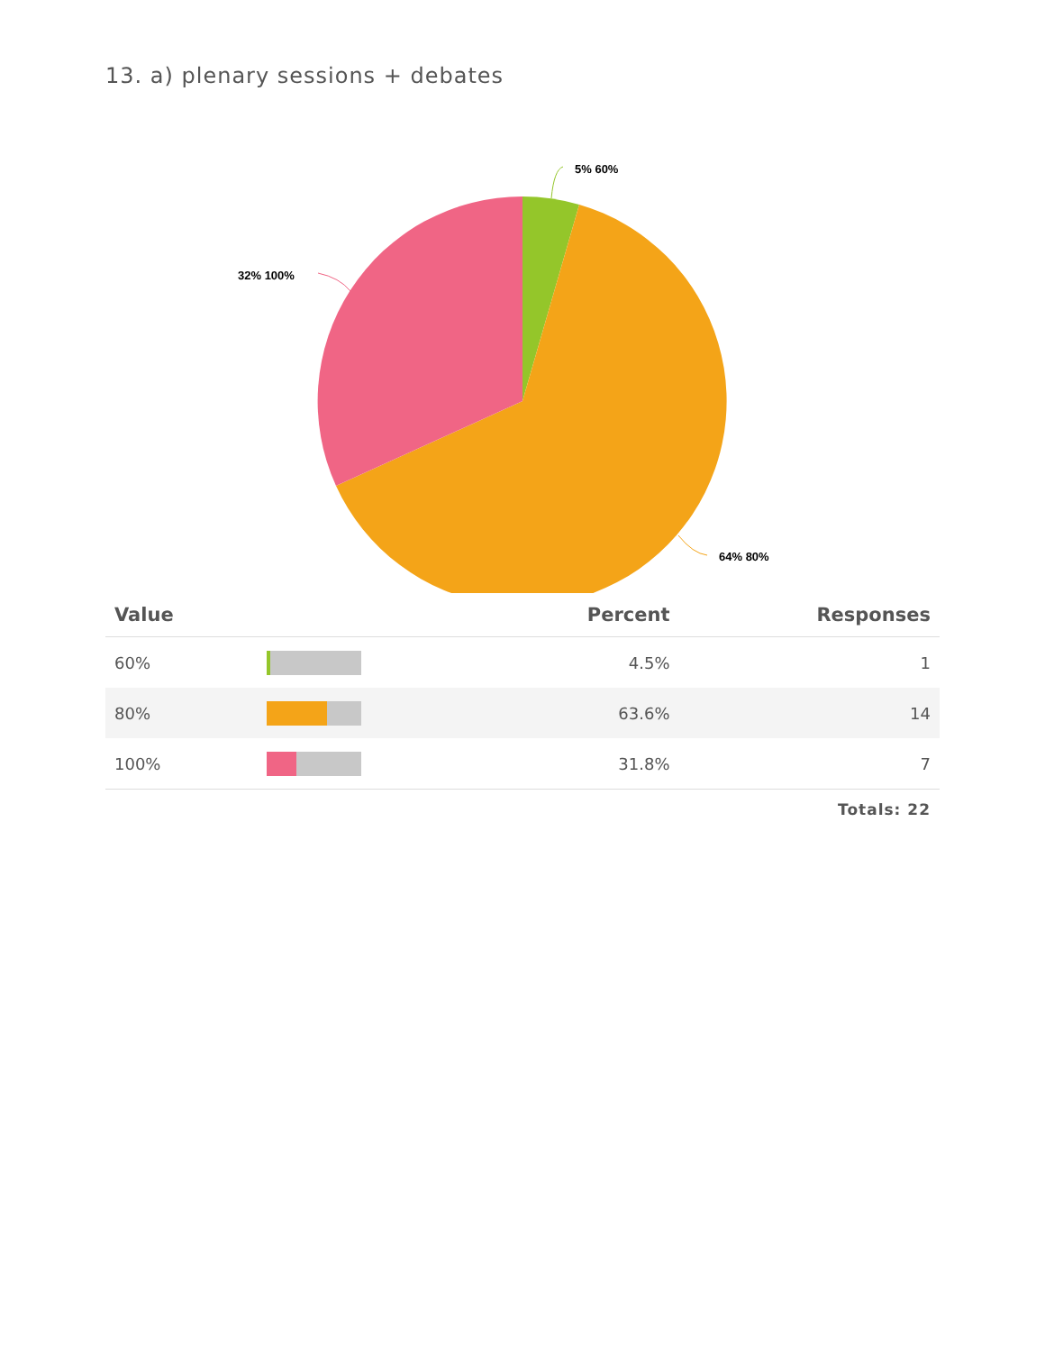13. a) plenary sessions + debates
5% 60%
32% 100%
64% 80%
| Value | | Percent | Responses |
| --- | --- | --- | --- |
| 60% | | 4.5% | 1 |
| 80% | | 63.6% | 14 |
| 100% | | 31.8% | 7 |
Totals: 22